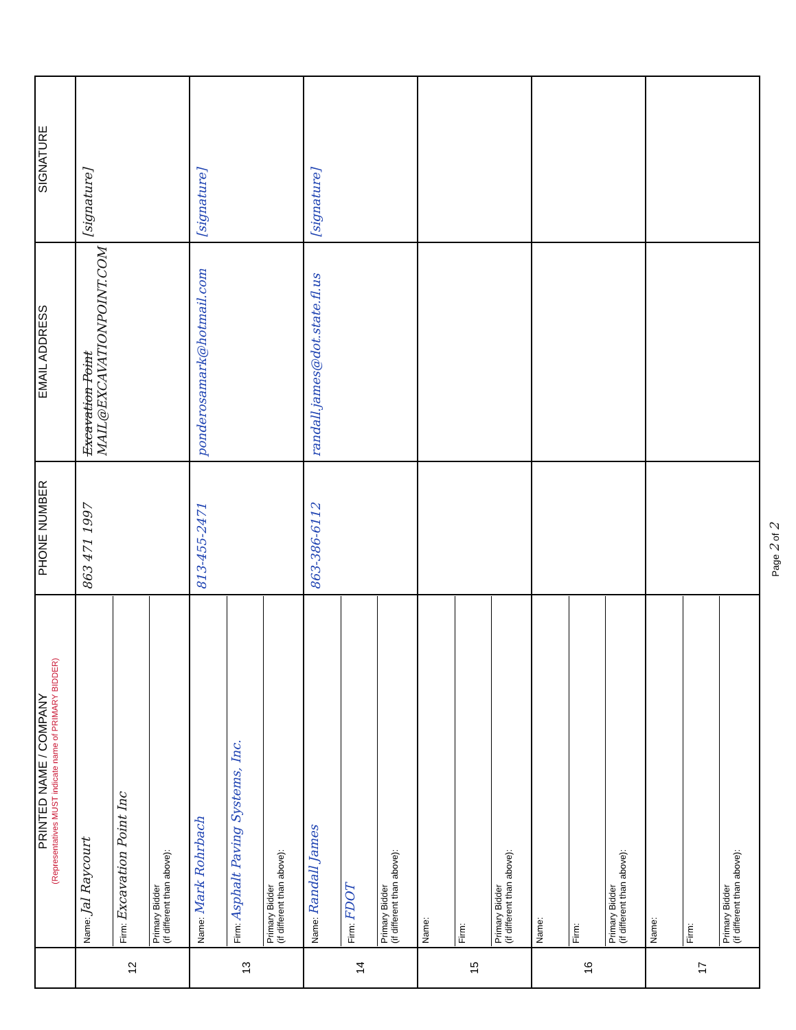| | PRINTED NAME / COMPANY (Representatives MUST indicate name of PRIMARY BIDDER) | PHONE NUMBER | EMAIL ADDRESS | SIGNATURE |
| --- | --- | --- | --- | --- |
| 12 | Name: Jal Raycourt Firm: Excavation Point Inc Primary Bidder (if different than above): | 863 471 1997 | Excavation Point MAIL@EXCAVATIONPOINT.COM | [signature] |
| 13 | Name: Mark Rohrbach Firm: Asphalt Paving Systems, Inc. Primary Bidder (if different than above): | 813-455-2471 | ponderosamark@hotmail.com | [signature] |
| 14 | Name: Randall James Firm: FDOT Primary Bidder (if different than above): | 863-386-6112 | randall.james@dot.state.fl.us | [signature] |
| 15 | Name: Firm: Primary Bidder (if different than above): | | | |
| 16 | Name: Firm: Primary Bidder (if different than above): | | | |
| 17 | Name: Firm: Primary Bidder (if different than above): | | | |
Page 2 of 2